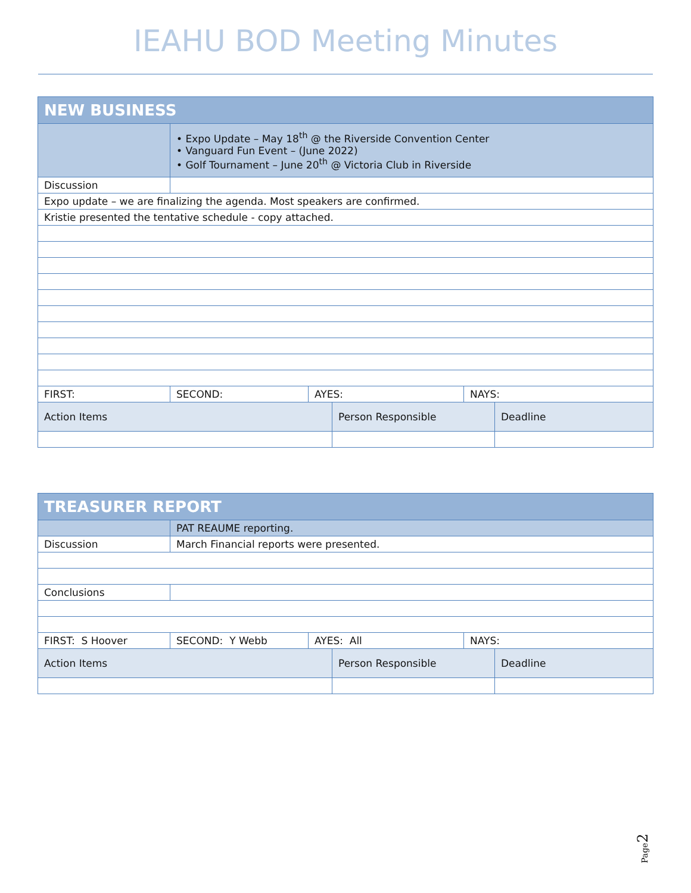IEAHU BOD Meeting Minutes
| NEW BUSINESS | | | | | |
| | • Expo Update – May 18<sup>th</sup> @ the Riverside Convention Center • Vanguard Fun Event – (June 2022) • Golf Tournament – June 20<sup>th</sup> @ Victoria Club in Riverside | | | | |
| Discussion | | | | | |
| Expo update – we are finalizing the agenda. Most speakers are confirmed. | | | | | |
| Kristie presented the tentative schedule - copy attached. | | | | | |
| FIRST: | SECOND: | AYES: | | NAYS: | |
| Action Items | | | Person Responsible | | Deadline |
| TREASURER REPORT | | | | | |
| | PAT REAUME reporting. | | | | |
| Discussion | March Financial reports were presented. | | | | |
| Conclusions | | | | | |
| FIRST: S Hoover | SECOND: Y Webb | AYES: All | | NAYS: | |
| Action Items | | | Person Responsible | | Deadline |
Page2